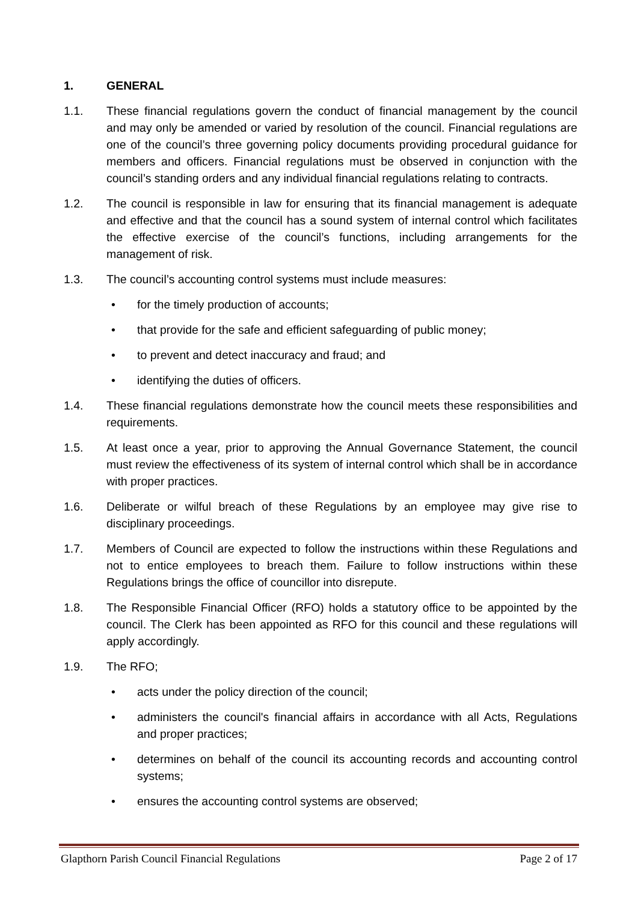1. GENERAL
1.1. These financial regulations govern the conduct of financial management by the council and may only be amended or varied by resolution of the council. Financial regulations are one of the council’s three governing policy documents providing procedural guidance for members and officers. Financial regulations must be observed in conjunction with the council’s standing orders and any individual financial regulations relating to contracts.
1.2. The council is responsible in law for ensuring that its financial management is adequate and effective and that the council has a sound system of internal control which facilitates the effective exercise of the council’s functions, including arrangements for the management of risk.
1.3. The council’s accounting control systems must include measures:
• for the timely production of accounts;
• that provide for the safe and efficient safeguarding of public money;
• to prevent and detect inaccuracy and fraud; and
• identifying the duties of officers.
1.4. These financial regulations demonstrate how the council meets these responsibilities and requirements.
1.5. At least once a year, prior to approving the Annual Governance Statement, the council must review the effectiveness of its system of internal control which shall be in accordance with proper practices.
1.6. Deliberate or wilful breach of these Regulations by an employee may give rise to disciplinary proceedings.
1.7. Members of Council are expected to follow the instructions within these Regulations and not to entice employees to breach them. Failure to follow instructions within these Regulations brings the office of councillor into disrepute.
1.8. The Responsible Financial Officer (RFO) holds a statutory office to be appointed by the council. The Clerk has been appointed as RFO for this council and these regulations will apply accordingly.
1.9. The RFO;
• acts under the policy direction of the council;
• administers the council's financial affairs in accordance with all Acts, Regulations and proper practices;
• determines on behalf of the council its accounting records and accounting control systems;
• ensures the accounting control systems are observed;
Glapthorn Parish Council Financial Regulations Page 2 of 17